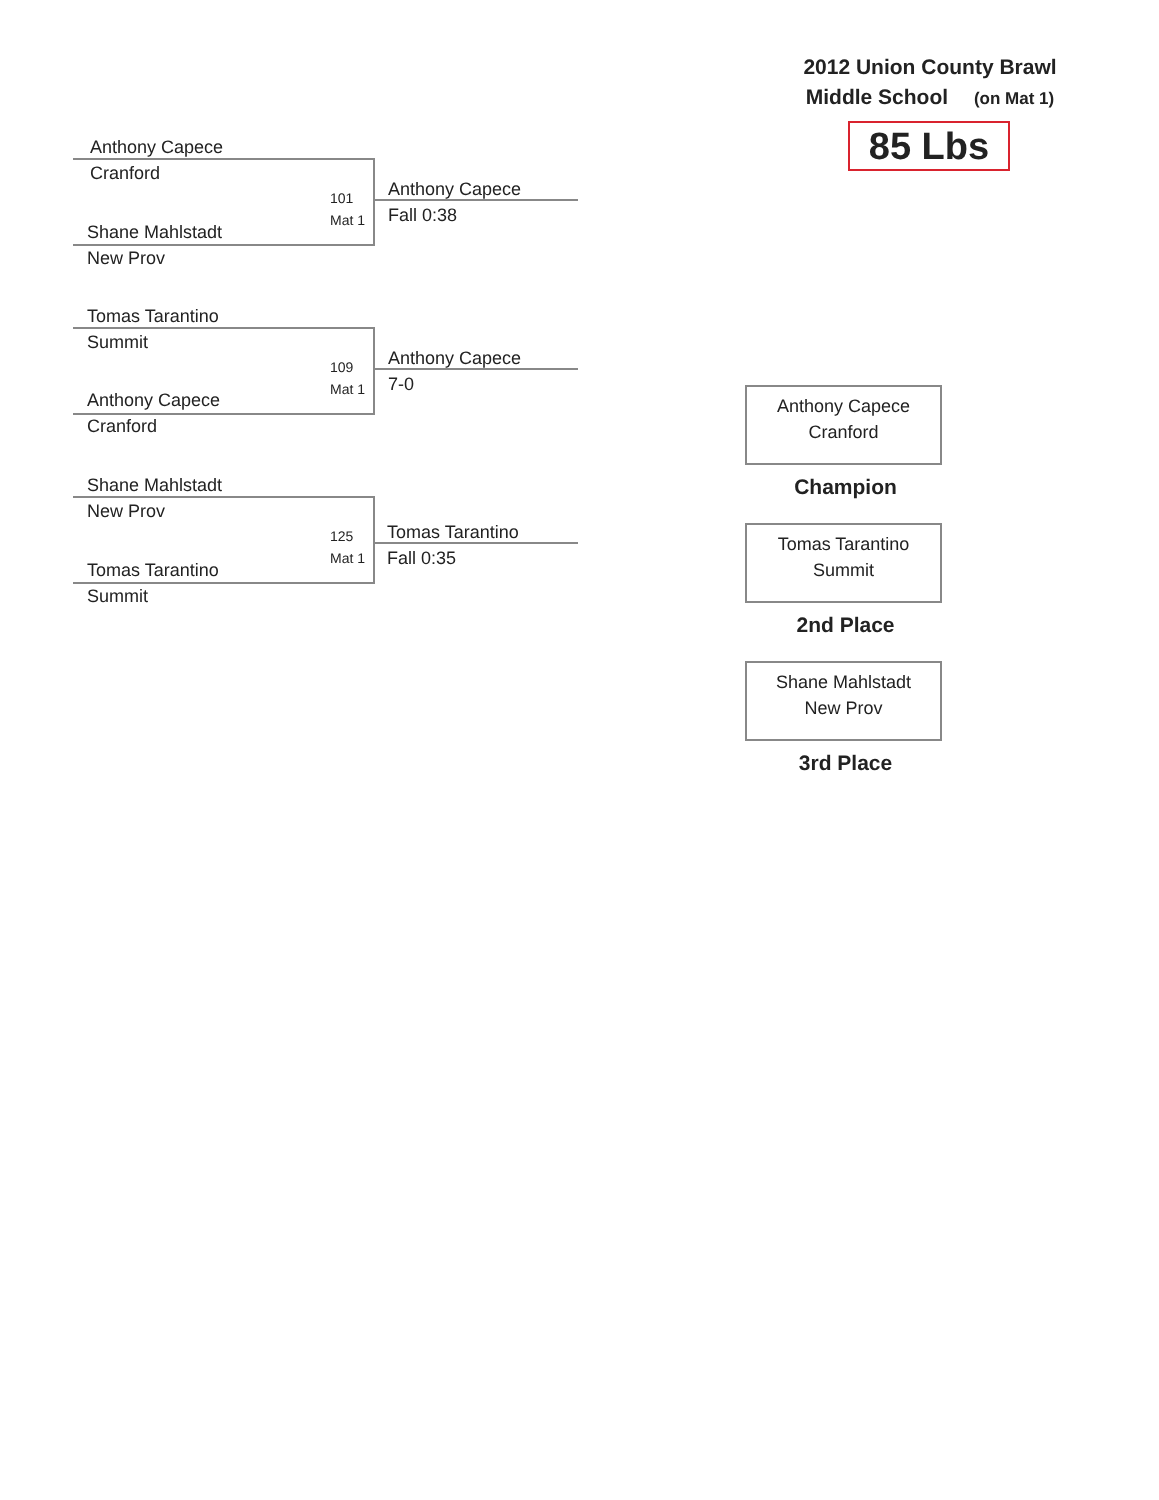2012 Union County Brawl
Middle School (on Mat 1)
85 Lbs
Anthony Capece
Cranford
101
Mat 1
Shane Mahlstadt
New Prov
Anthony Capece
Fall 0:38
Tomas Tarantino
Summit
109
Mat 1
Anthony Capece
Cranford
Anthony Capece
7-0
Shane Mahlstadt
New Prov
125
Mat 1
Tomas Tarantino
Summit
Tomas Tarantino
Fall 0:35
Anthony Capece
Cranford
Champion
Tomas Tarantino
Summit
2nd Place
Shane Mahlstadt
New Prov
3rd Place